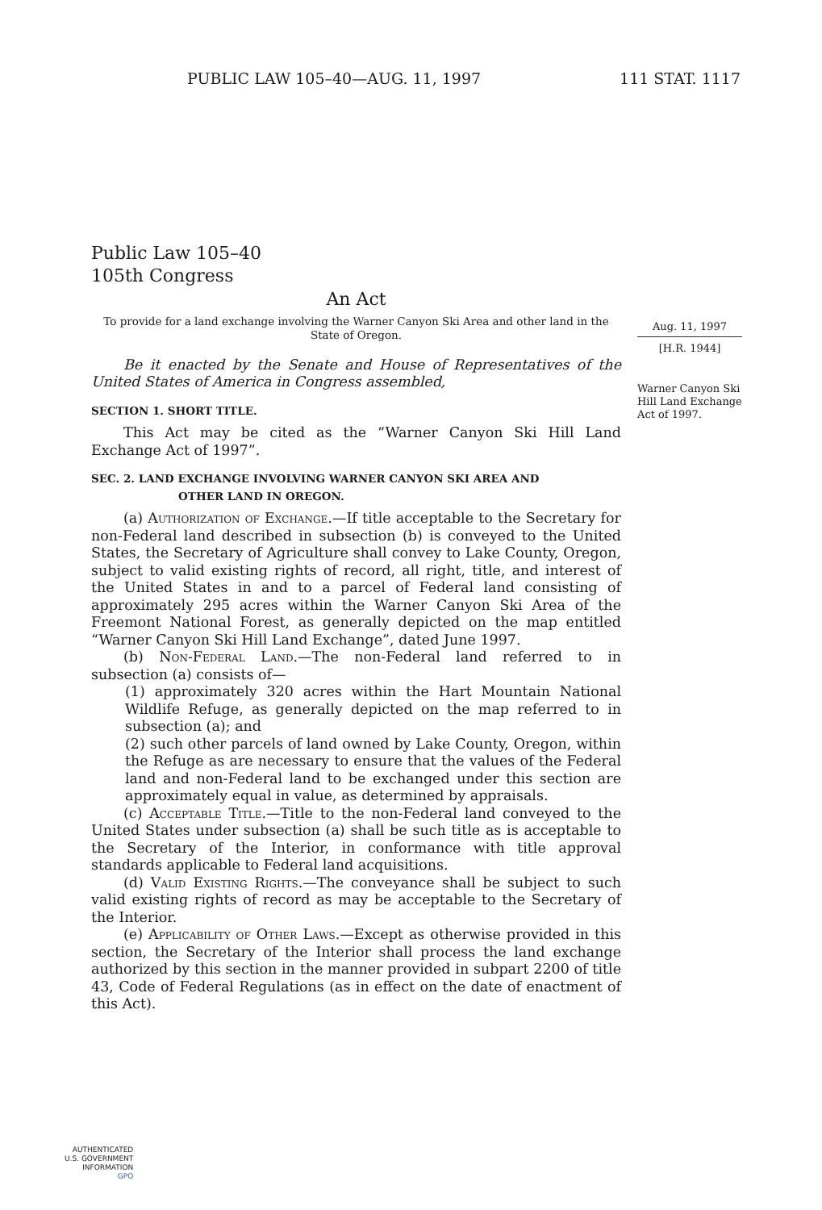PUBLIC LAW 105–40—AUG. 11, 1997 111 STAT. 1117
Public Law 105–40
105th Congress
An Act
To provide for a land exchange involving the Warner Canyon Ski Area and other land in the State of Oregon.
Be it enacted by the Senate and House of Representatives of the United States of America in Congress assembled,
SECTION 1. SHORT TITLE.
This Act may be cited as the “Warner Canyon Ski Hill Land Exchange Act of 1997”.
SEC. 2. LAND EXCHANGE INVOLVING WARNER CANYON SKI AREA AND
OTHER LAND IN OREGON.
(a) Authorization of Exchange.—If title acceptable to the Secretary for non-Federal land described in subsection (b) is conveyed to the United States, the Secretary of Agriculture shall convey to Lake County, Oregon, subject to valid existing rights of record, all right, title, and interest of the United States in and to a parcel of Federal land consisting of approximately 295 acres within the Warner Canyon Ski Area of the Freemont National Forest, as generally depicted on the map entitled “Warner Canyon Ski Hill Land Exchange”, dated June 1997.
(b) Non-Federal Land.—The non-Federal land referred to in subsection (a) consists of—
(1) approximately 320 acres within the Hart Mountain National Wildlife Refuge, as generally depicted on the map referred to in subsection (a); and
(2) such other parcels of land owned by Lake County, Oregon, within the Refuge as are necessary to ensure that the values of the Federal land and non-Federal land to be exchanged under this section are approximately equal in value, as determined by appraisals.
(c) Acceptable Title.—Title to the non-Federal land conveyed to the United States under subsection (a) shall be such title as is acceptable to the Secretary of the Interior, in conformance with title approval standards applicable to Federal land acquisitions.
(d) Valid Existing Rights.—The conveyance shall be subject to such valid existing rights of record as may be acceptable to the Secretary of the Interior.
(e) Applicability of Other Laws.—Except as otherwise provided in this section, the Secretary of the Interior shall process the land exchange authorized by this section in the manner provided in subpart 2200 of title 43, Code of Federal Regulations (as in effect on the date of enactment of this Act).
Aug. 11, 1997
[H.R. 1944]
Warner Canyon Ski Hill Land Exchange Act of 1997.
AUTHENTICATED
U.S. GOVERNMENT
INFORMATION
GPO